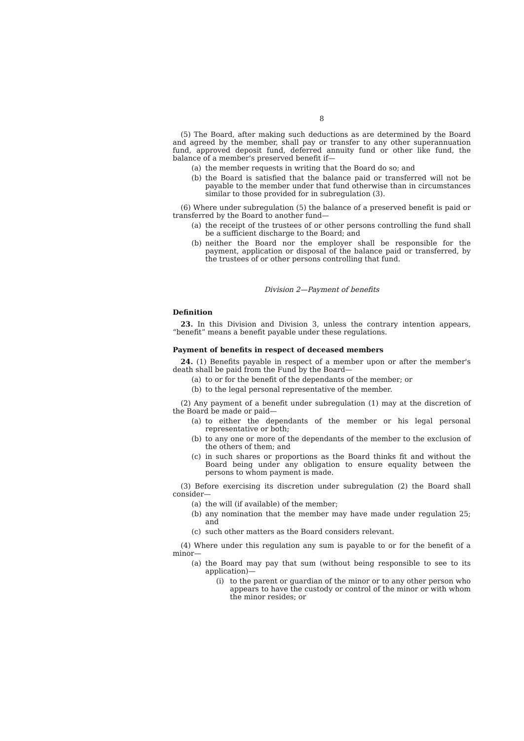8
(5) The Board, after making such deductions as are determined by the Board and agreed by the member, shall pay or transfer to any other superannuation fund, approved deposit fund, deferred annuity fund or other like fund, the balance of a member's preserved benefit if—
(a) the member requests in writing that the Board do so; and
(b) the Board is satisfied that the balance paid or transferred will not be payable to the member under that fund otherwise than in circumstances similar to those provided for in subregulation (3).
(6) Where under subregulation (5) the balance of a preserved benefit is paid or transferred by the Board to another fund—
(a) the receipt of the trustees of or other persons controlling the fund shall be a sufficient discharge to the Board; and
(b) neither the Board nor the employer shall be responsible for the payment, application or disposal of the balance paid or transferred, by the trustees of or other persons controlling that fund.
Division 2—Payment of benefits
Definition
23. In this Division and Division 3, unless the contrary intention appears, “benefit” means a benefit payable under these regulations.
Payment of benefits in respect of deceased members
24. (1) Benefits payable in respect of a member upon or after the member's death shall be paid from the Fund by the Board—
(a) to or for the benefit of the dependants of the member; or
(b) to the legal personal representative of the member.
(2) Any payment of a benefit under subregulation (1) may at the discretion of the Board be made or paid—
(a) to either the dependants of the member or his legal personal representative or both;
(b) to any one or more of the dependants of the member to the exclusion of the others of them; and
(c) in such shares or proportions as the Board thinks fit and without the Board being under any obligation to ensure equality between the persons to whom payment is made.
(3) Before exercising its discretion under subregulation (2) the Board shall consider—
(a) the will (if available) of the member;
(b) any nomination that the member may have made under regulation 25; and
(c) such other matters as the Board considers relevant.
(4) Where under this regulation any sum is payable to or for the benefit of a minor—
(a) the Board may pay that sum (without being responsible to see to its application)—
(i) to the parent or guardian of the minor or to any other person who appears to have the custody or control of the minor or with whom the minor resides; or